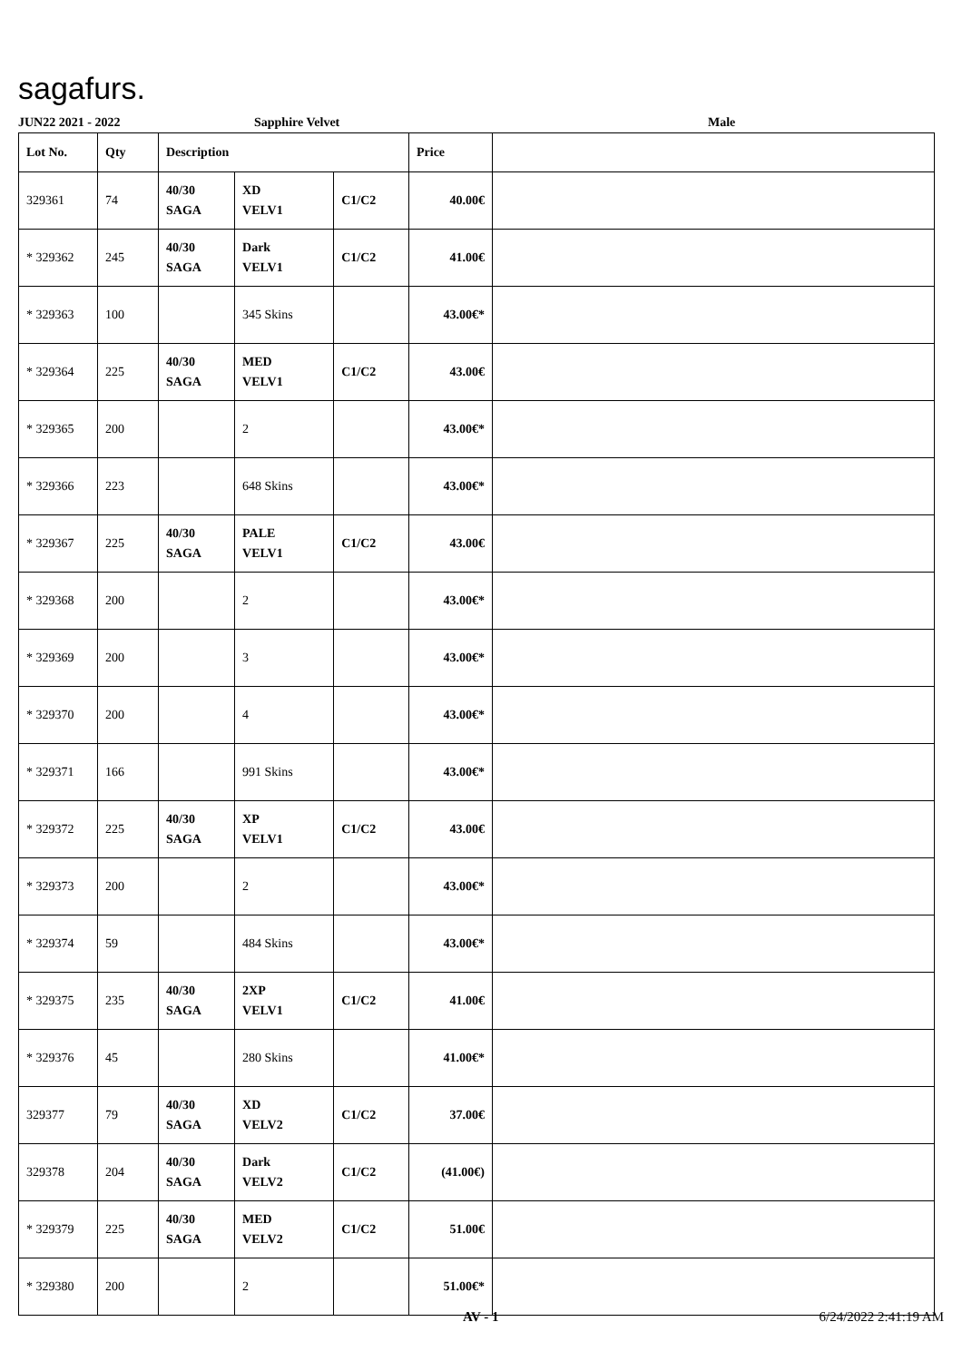sagafurs.
JUN22 2021 - 2022 Sapphire Velvet Male
| Lot No. | Qty | Description | | | Price | |
| --- | --- | --- | --- | --- | --- | --- |
| 329361 | 74 | 40/30 SAGA | XD VELV1 | C1/C2 | 40.00€ | |
| * 329362 | 245 | 40/30 SAGA | Dark VELV1 | C1/C2 | 41.00€ | |
| * 329363 | 100 | | 345 Skins | | 43.00€* | |
| * 329364 | 225 | 40/30 SAGA | MED VELV1 | C1/C2 | 43.00€ | |
| * 329365 | 200 | | 2 | | 43.00€* | |
| * 329366 | 223 | | 648 Skins | | 43.00€* | |
| * 329367 | 225 | 40/30 SAGA | PALE VELV1 | C1/C2 | 43.00€ | |
| * 329368 | 200 | | 2 | | 43.00€* | |
| * 329369 | 200 | | 3 | | 43.00€* | |
| * 329370 | 200 | | 4 | | 43.00€* | |
| * 329371 | 166 | | 991 Skins | | 43.00€* | |
| * 329372 | 225 | 40/30 SAGA | XP VELV1 | C1/C2 | 43.00€ | |
| * 329373 | 200 | | 2 | | 43.00€* | |
| * 329374 | 59 | | 484 Skins | | 43.00€* | |
| * 329375 | 235 | 40/30 SAGA | 2XP VELV1 | C1/C2 | 41.00€ | |
| * 329376 | 45 | | 280 Skins | | 41.00€* | |
| 329377 | 79 | 40/30 SAGA | XD VELV2 | C1/C2 | 37.00€ | |
| 329378 | 204 | 40/30 SAGA | Dark VELV2 | C1/C2 | (41.00€) | |
| * 329379 | 225 | 40/30 SAGA | MED VELV2 | C1/C2 | 51.00€ | |
| * 329380 | 200 | | 2 | | 51.00€* | |
AV - 1 6/24/2022 2:41:19 AM